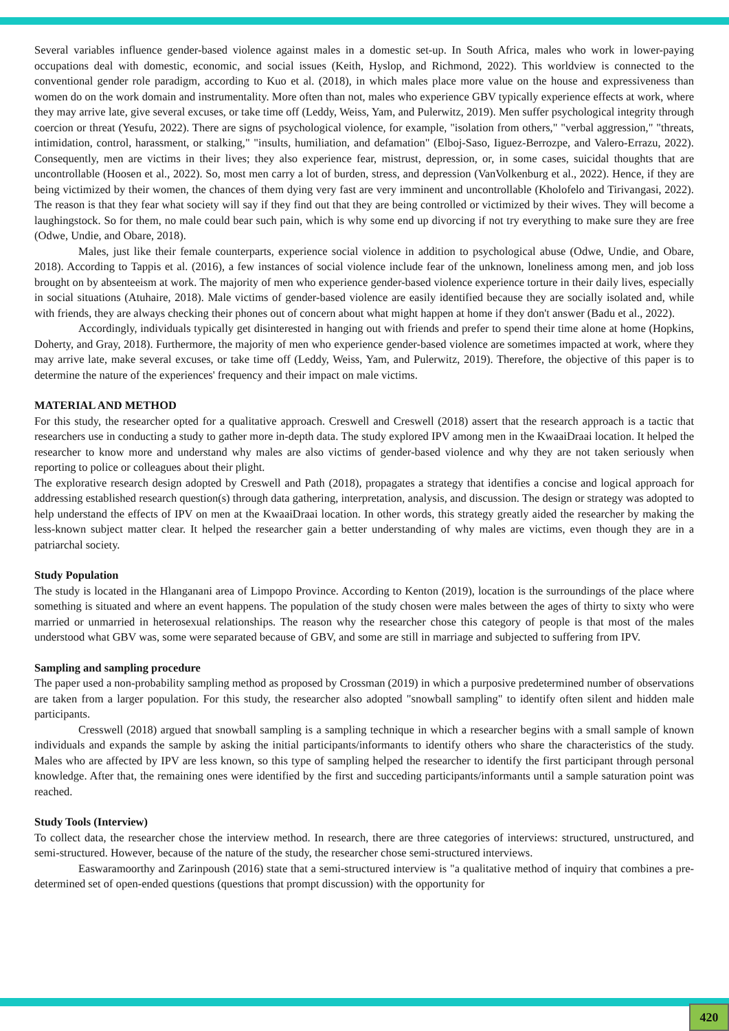Several variables influence gender-based violence against males in a domestic set-up. In South Africa, males who work in lower-paying occupations deal with domestic, economic, and social issues (Keith, Hyslop, and Richmond, 2022). This worldview is connected to the conventional gender role paradigm, according to Kuo et al. (2018), in which males place more value on the house and expressiveness than women do on the work domain and instrumentality. More often than not, males who experience GBV typically experience effects at work, where they may arrive late, give several excuses, or take time off (Leddy, Weiss, Yam, and Pulerwitz, 2019). Men suffer psychological integrity through coercion or threat (Yesufu, 2022). There are signs of psychological violence, for example, "isolation from others," "verbal aggression," "threats, intimidation, control, harassment, or stalking," "insults, humiliation, and defamation" (Elboj-Saso, Iiguez-Berrozpe, and Valero-Errazu, 2022). Consequently, men are victims in their lives; they also experience fear, mistrust, depression, or, in some cases, suicidal thoughts that are uncontrollable (Hoosen et al., 2022). So, most men carry a lot of burden, stress, and depression (VanVolkenburg et al., 2022). Hence, if they are being victimized by their women, the chances of them dying very fast are very imminent and uncontrollable (Kholofelo and Tirivangasi, 2022). The reason is that they fear what society will say if they find out that they are being controlled or victimized by their wives. They will become a laughingstock. So for them, no male could bear such pain, which is why some end up divorcing if not try everything to make sure they are free (Odwe, Undie, and Obare, 2018).
Males, just like their female counterparts, experience social violence in addition to psychological abuse (Odwe, Undie, and Obare, 2018). According to Tappis et al. (2016), a few instances of social violence include fear of the unknown, loneliness among men, and job loss brought on by absenteeism at work. The majority of men who experience gender-based violence experience torture in their daily lives, especially in social situations (Atuhaire, 2018). Male victims of gender-based violence are easily identified because they are socially isolated and, while with friends, they are always checking their phones out of concern about what might happen at home if they don't answer (Badu et al., 2022).
Accordingly, individuals typically get disinterested in hanging out with friends and prefer to spend their time alone at home (Hopkins, Doherty, and Gray, 2018). Furthermore, the majority of men who experience gender-based violence are sometimes impacted at work, where they may arrive late, make several excuses, or take time off (Leddy, Weiss, Yam, and Pulerwitz, 2019). Therefore, the objective of this paper is to determine the nature of the experiences' frequency and their impact on male victims.
MATERIAL AND METHOD
For this study, the researcher opted for a qualitative approach. Creswell and Creswell (2018) assert that the research approach is a tactic that researchers use in conducting a study to gather more in-depth data. The study explored IPV among men in the KwaaiDraai location. It helped the researcher to know more and understand why males are also victims of gender-based violence and why they are not taken seriously when reporting to police or colleagues about their plight.
The explorative research design adopted by Creswell and Path (2018), propagates a strategy that identifies a concise and logical approach for addressing established research question(s) through data gathering, interpretation, analysis, and discussion. The design or strategy was adopted to help understand the effects of IPV on men at the KwaaiDraai location. In other words, this strategy greatly aided the researcher by making the less-known subject matter clear. It helped the researcher gain a better understanding of why males are victims, even though they are in a patriarchal society.
Study Population
The study is located in the Hlanganani area of Limpopo Province. According to Kenton (2019), location is the surroundings of the place where something is situated and where an event happens. The population of the study chosen were males between the ages of thirty to sixty who were married or unmarried in heterosexual relationships. The reason why the researcher chose this category of people is that most of the males understood what GBV was, some were separated because of GBV, and some are still in marriage and subjected to suffering from IPV.
Sampling and sampling procedure
The paper used a non-probability sampling method as proposed by Crossman (2019) in which a purposive predetermined number of observations are taken from a larger population. For this study, the researcher also adopted "snowball sampling" to identify often silent and hidden male participants.
Cresswell (2018) argued that snowball sampling is a sampling technique in which a researcher begins with a small sample of known individuals and expands the sample by asking the initial participants/informants to identify others who share the characteristics of the study. Males who are affected by IPV are less known, so this type of sampling helped the researcher to identify the first participant through personal knowledge. After that, the remaining ones were identified by the first and succeding participants/informants until a sample saturation point was reached.
Study Tools (Interview)
To collect data, the researcher chose the interview method. In research, there are three categories of interviews: structured, unstructured, and semi-structured. However, because of the nature of the study, the researcher chose semi-structured interviews.
Easwaramoorthy and Zarinpoush (2016) state that a semi-structured interview is "a qualitative method of inquiry that combines a pre-determined set of open-ended questions (questions that prompt discussion) with the opportunity for
420